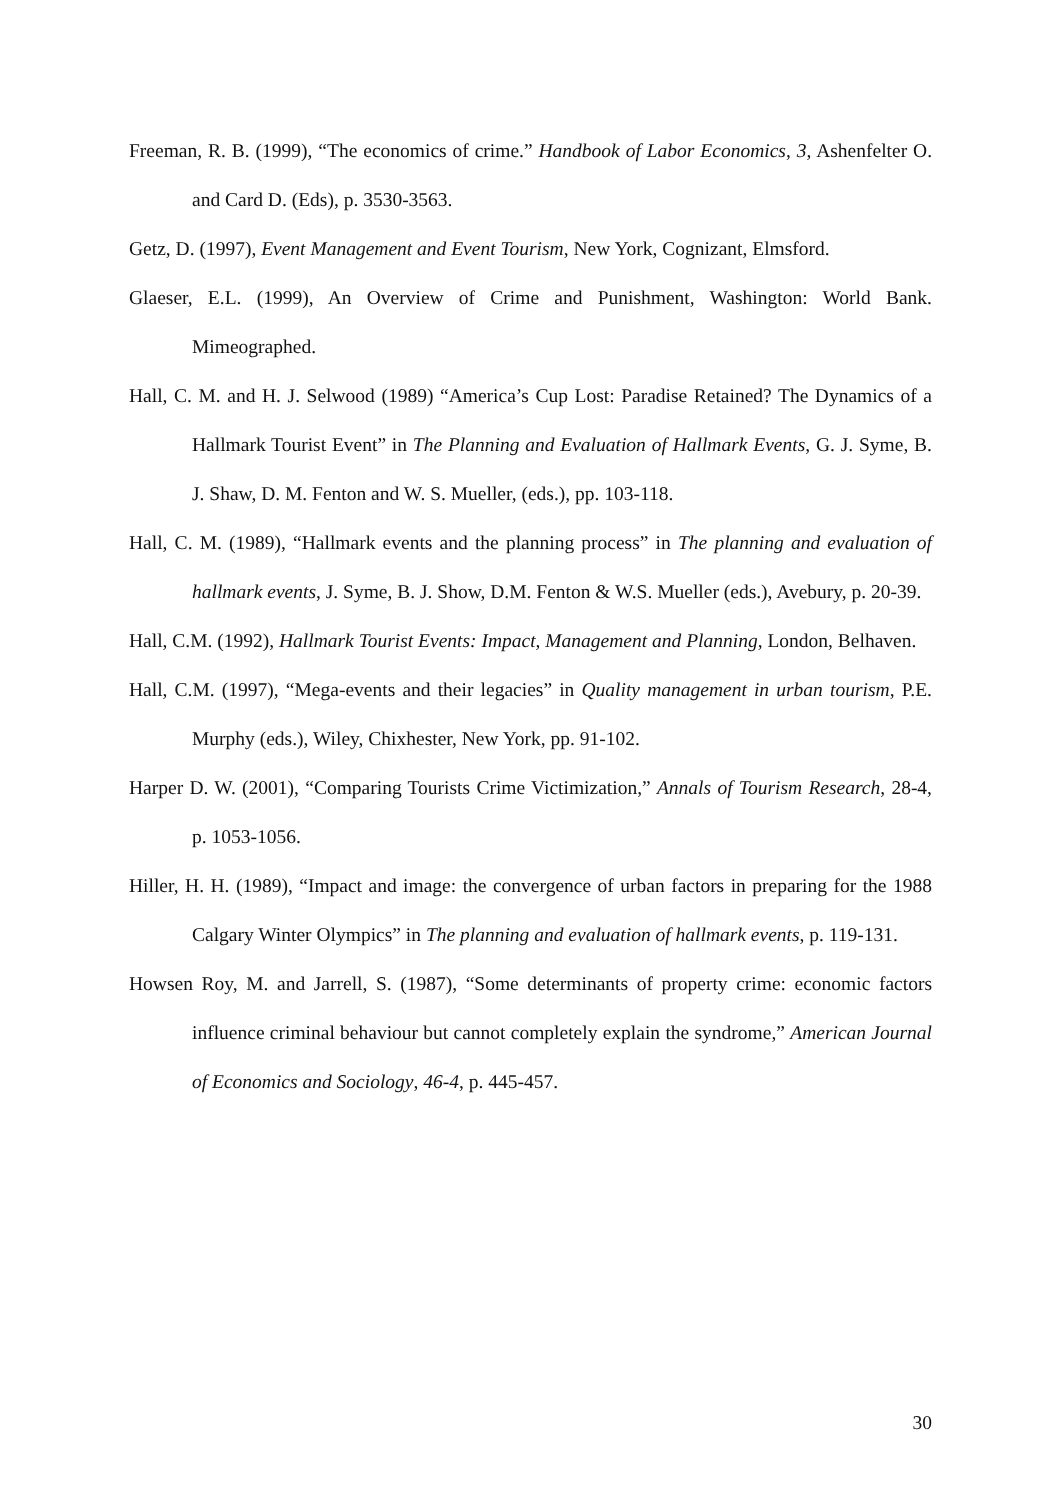Freeman, R. B. (1999), “The economics of crime.” Handbook of Labor Economics, 3, Ashenfelter O. and Card D. (Eds), p. 3530-3563.
Getz, D. (1997), Event Management and Event Tourism, New York, Cognizant, Elmsford.
Glaeser, E.L. (1999), An Overview of Crime and Punishment, Washington: World Bank. Mimeographed.
Hall, C. M. and H. J. Selwood (1989) “America’s Cup Lost: Paradise Retained? The Dynamics of a Hallmark Tourist Event” in The Planning and Evaluation of Hallmark Events, G. J. Syme, B. J. Shaw, D. M. Fenton and W. S. Mueller, (eds.), pp. 103-118.
Hall, C. M. (1989), “Hallmark events and the planning process” in The planning and evaluation of hallmark events, J. Syme, B. J. Show, D.M. Fenton & W.S. Mueller (eds.), Avebury, p. 20-39.
Hall, C.M. (1992), Hallmark Tourist Events: Impact, Management and Planning, London, Belhaven.
Hall, C.M. (1997), “Mega-events and their legacies” in Quality management in urban tourism, P.E. Murphy (eds.), Wiley, Chixhester, New York, pp. 91-102.
Harper D. W. (2001), “Comparing Tourists Crime Victimization,” Annals of Tourism Research, 28-4, p. 1053-1056.
Hiller, H. H. (1989), “Impact and image: the convergence of urban factors in preparing for the 1988 Calgary Winter Olympics” in The planning and evaluation of hallmark events, p. 119-131.
Howsen Roy, M. and Jarrell, S. (1987), “Some determinants of property crime: economic factors influence criminal behaviour but cannot completely explain the syndrome,” American Journal of Economics and Sociology, 46-4, p. 445-457.
30